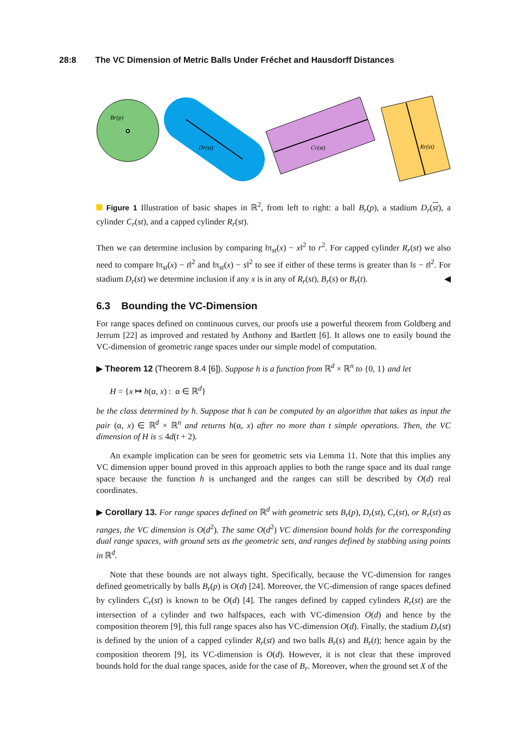28:8 The VC Dimension of Metric Balls Under Fréchet and Hausdorff Distances
Br(p)
Dr(st)
Cr(st)
Rr(st)
Figure 1 Illustration of basic shapes in ℝ<sup>2</sup>, from left to right: a ball B<sub>r</sub>(p), a stadium D<sub>r</sub>(st), a cylinder C<sub>r</sub>(st), and a capped cylinder R<sub>r</sub>(st).
Then we can determine inclusion by comparing ‖π<sub>st</sub>(x) − x‖<sup>2</sup> to r<sup>2</sup>. For capped cylinder R<sub>r</sub>(st) we also need to compare ‖π<sub>st</sub>(x) − t‖<sup>2</sup> and ‖π<sub>st</sub>(x) − s‖<sup>2</sup> to see if either of these terms is greater than ‖s − t‖<sup>2</sup>. For stadium D<sub>r</sub>(st) we determine inclusion if any x is in any of R<sub>r</sub>(st), B<sub>r</sub>(s) or B<sub>r</sub>(t). ◀
6.3 Bounding the VC-Dimension
For range spaces defined on continuous curves, our proofs use a powerful theorem from Goldberg and Jerrum [22] as improved and restated by Anthony and Bartlett [6]. It allows one to easily bound the VC-dimension of geometric range spaces under our simple model of computation.
▶ Theorem 12 (Theorem 8.4 [6]). Suppose h is a function from ℝ<sup>d</sup> × ℝ<sup>n</sup> to {0, 1} and let
H = {x ↦ h(α, x) : α ∈ ℝ<sup>d</sup>}
be the class determined by h. Suppose that h can be computed by an algorithm that takes as input the pair (α, x) ∈ ℝ<sup>d</sup> × ℝ<sup>n</sup> and returns h(α, x) after no more than t simple operations. Then, the VC dimension of H is ≤ 4d(t + 2).
An example implication can be seen for geometric sets via Lemma 11. Note that this implies any VC dimension upper bound proved in this approach applies to both the range space and its dual range space because the function h is unchanged and the ranges can still be described by O(d) real coordinates.
▶ Corollary 13. For range spaces defined on ℝ<sup>d</sup> with geometric sets B<sub>r</sub>(p), D<sub>r</sub>(st), C<sub>r</sub>(st), or R<sub>r</sub>(st) as ranges, the VC dimension is O(d<sup>2</sup>). The same O(d<sup>2</sup>) VC dimension bound holds for the corresponding dual range spaces, with ground sets as the geometric sets, and ranges defined by stabbing using points in ℝ<sup>d</sup>.
Note that these bounds are not always tight. Specifically, because the VC-dimension for ranges defined geometrically by balls B<sub>r</sub>(p) is O(d) [24]. Moreover, the VC-dimension of range spaces defined by cylinders C<sub>r</sub>(st) is known to be O(d) [4]. The ranges defined by capped cylinders R<sub>r</sub>(st) are the intersection of a cylinder and two halfspaces, each with VC-dimension O(d) and hence by the composition theorem [9], this full range spaces also has VC-dimension O(d). Finally, the stadium D<sub>r</sub>(st) is defined by the union of a capped cylinder R<sub>r</sub>(st) and two balls B<sub>r</sub>(s) and B<sub>r</sub>(t); hence again by the composition theorem [9], its VC-dimension is O(d). However, it is not clear that these improved bounds hold for the dual range spaces, aside for the case of B<sub>r</sub>. Moreover, when the ground set X of the